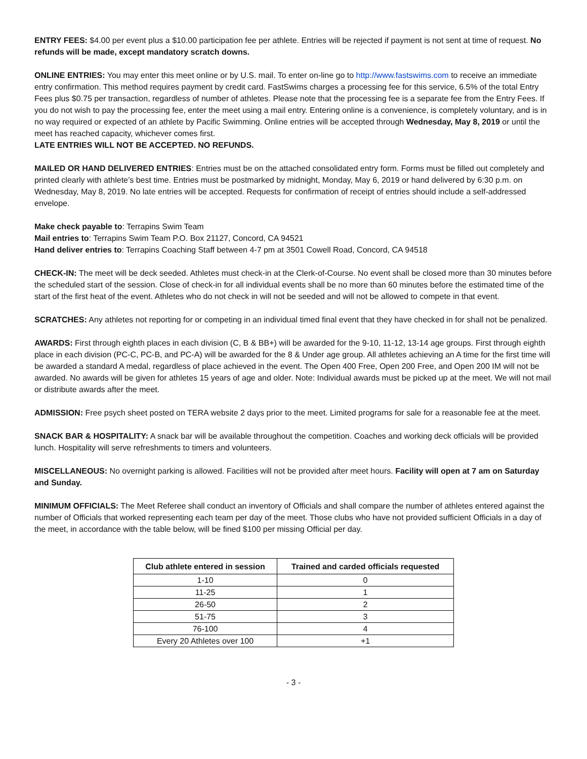ENTRY FEES: $4.00 per event plus a $10.00 participation fee per athlete. Entries will be rejected if payment is not sent at time of request. No refunds will be made, except mandatory scratch downs.
ONLINE ENTRIES: You may enter this meet online or by U.S. mail. To enter on-line go to http://www.fastswims.com to receive an immediate entry confirmation. This method requires payment by credit card. FastSwims charges a processing fee for this service, 6.5% of the total Entry Fees plus $0.75 per transaction, regardless of number of athletes. Please note that the processing fee is a separate fee from the Entry Fees. If you do not wish to pay the processing fee, enter the meet using a mail entry. Entering online is a convenience, is completely voluntary, and is in no way required or expected of an athlete by Pacific Swimming. Online entries will be accepted through Wednesday, May 8, 2019 or until the meet has reached capacity, whichever comes first.
LATE ENTRIES WILL NOT BE ACCEPTED. NO REFUNDS.
MAILED OR HAND DELIVERED ENTRIES: Entries must be on the attached consolidated entry form. Forms must be filled out completely and printed clearly with athlete’s best time. Entries must be postmarked by midnight, Monday, May 6, 2019 or hand delivered by 6:30 p.m. on Wednesday, May 8, 2019. No late entries will be accepted. Requests for confirmation of receipt of entries should include a self-addressed envelope.
Make check payable to: Terrapins Swim Team
Mail entries to: Terrapins Swim Team P.O. Box 21127, Concord, CA 94521
Hand deliver entries to: Terrapins Coaching Staff between 4-7 pm at 3501 Cowell Road, Concord, CA 94518
CHECK-IN: The meet will be deck seeded. Athletes must check-in at the Clerk-of-Course. No event shall be closed more than 30 minutes before the scheduled start of the session. Close of check-in for all individual events shall be no more than 60 minutes before the estimated time of the start of the first heat of the event. Athletes who do not check in will not be seeded and will not be allowed to compete in that event.
SCRATCHES: Any athletes not reporting for or competing in an individual timed final event that they have checked in for shall not be penalized.
AWARDS: First through eighth places in each division (C, B & BB+) will be awarded for the 9-10, 11-12, 13-14 age groups. First through eighth place in each division (PC-C, PC-B, and PC-A) will be awarded for the 8 & Under age group. All athletes achieving an A time for the first time will be awarded a standard A medal, regardless of place achieved in the event. The Open 400 Free, Open 200 Free, and Open 200 IM will not be awarded. No awards will be given for athletes 15 years of age and older. Note: Individual awards must be picked up at the meet. We will not mail or distribute awards after the meet.
ADMISSION: Free psych sheet posted on TERA website 2 days prior to the meet. Limited programs for sale for a reasonable fee at the meet.
SNACK BAR & HOSPITALITY: A snack bar will be available throughout the competition. Coaches and working deck officials will be provided lunch. Hospitality will serve refreshments to timers and volunteers.
MISCELLANEOUS: No overnight parking is allowed. Facilities will not be provided after meet hours. Facility will open at 7 am on Saturday and Sunday.
MINIMUM OFFICIALS: The Meet Referee shall conduct an inventory of Officials and shall compare the number of athletes entered against the number of Officials that worked representing each team per day of the meet. Those clubs who have not provided sufficient Officials in a day of the meet, in accordance with the table below, will be fined $100 per missing Official per day.
| Club athlete entered in session | Trained and carded officials requested |
| --- | --- |
| 1-10 | 0 |
| 11-25 | 1 |
| 26-50 | 2 |
| 51-75 | 3 |
| 76-100 | 4 |
| Every 20 Athletes over 100 | +1 |
- 3 -